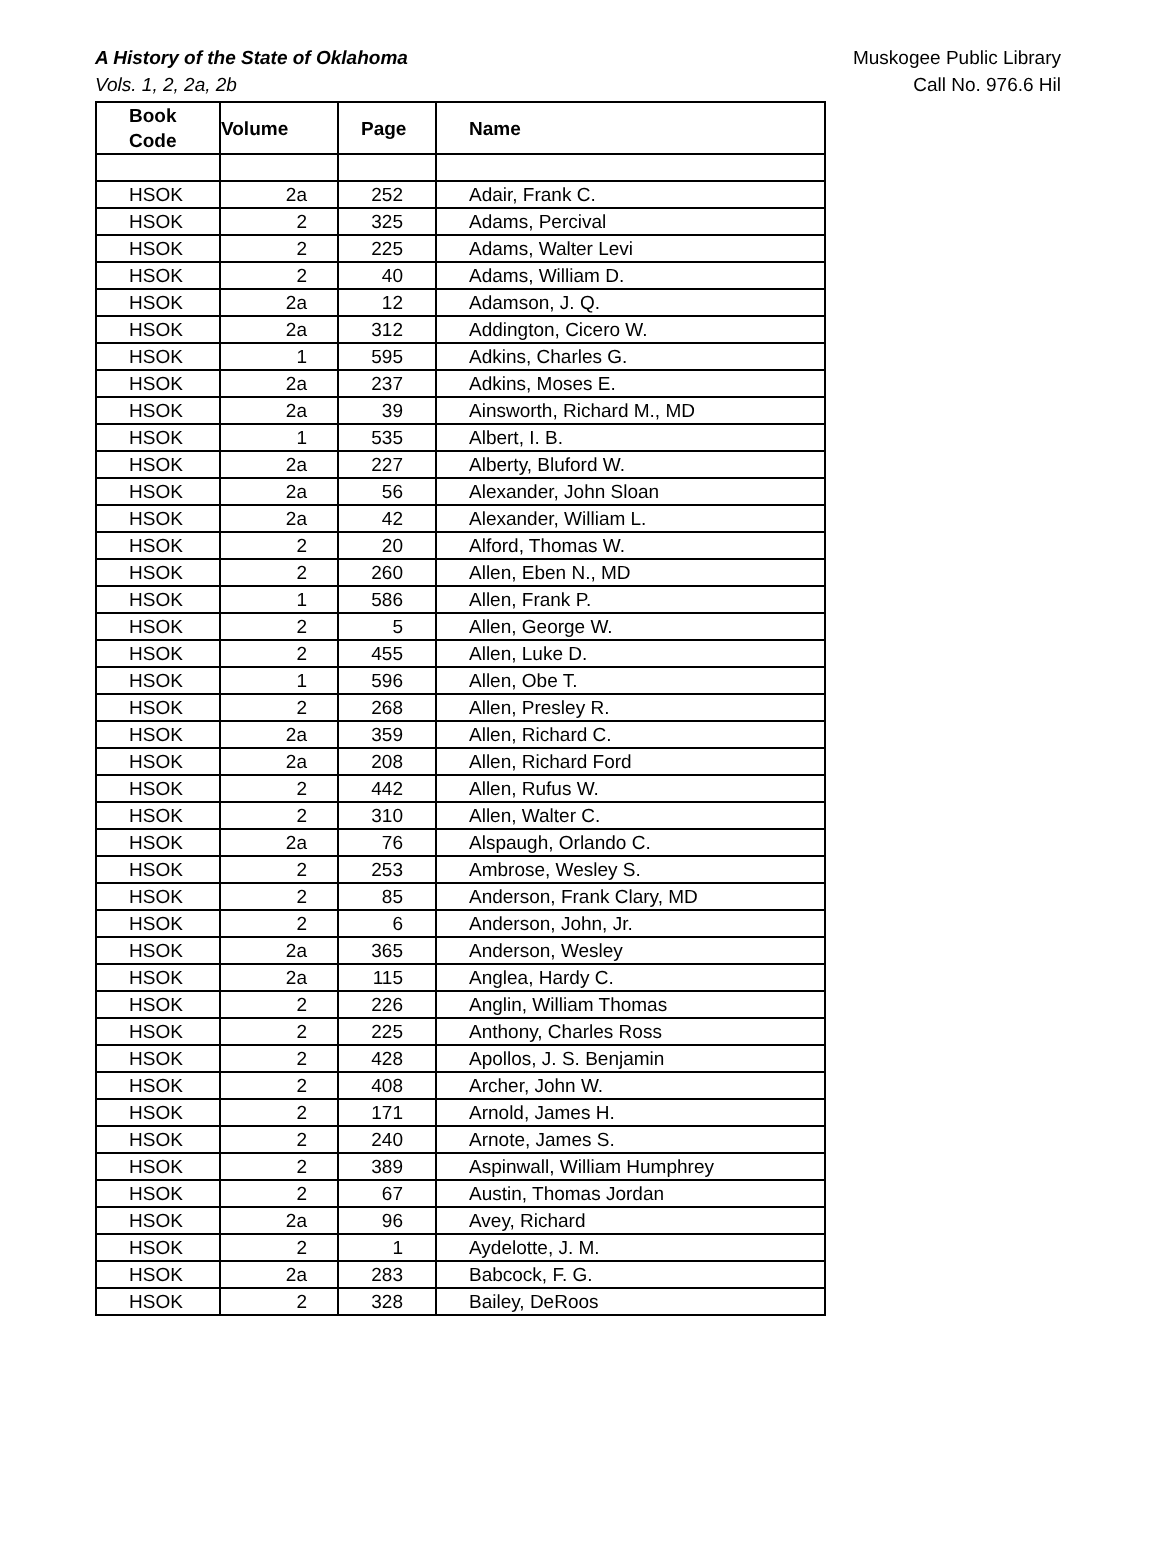A History of the State of Oklahoma
Vols. 1, 2, 2a, 2b
Muskogee Public Library
Call No. 976.6 Hil
| Book Code | Volume | Page | Name |
| --- | --- | --- | --- |
| HSOK | 2a | 252 | Adair, Frank C. |
| HSOK | 2 | 325 | Adams, Percival |
| HSOK | 2 | 225 | Adams, Walter Levi |
| HSOK | 2 | 40 | Adams, William D. |
| HSOK | 2a | 12 | Adamson, J. Q. |
| HSOK | 2a | 312 | Addington, Cicero W. |
| HSOK | 1 | 595 | Adkins, Charles G. |
| HSOK | 2a | 237 | Adkins, Moses E. |
| HSOK | 2a | 39 | Ainsworth, Richard M., MD |
| HSOK | 1 | 535 | Albert, I. B. |
| HSOK | 2a | 227 | Alberty, Bluford W. |
| HSOK | 2a | 56 | Alexander, John Sloan |
| HSOK | 2a | 42 | Alexander, William L. |
| HSOK | 2 | 20 | Alford, Thomas W. |
| HSOK | 2 | 260 | Allen, Eben N., MD |
| HSOK | 1 | 586 | Allen, Frank P. |
| HSOK | 2 | 5 | Allen, George W. |
| HSOK | 2 | 455 | Allen, Luke D. |
| HSOK | 1 | 596 | Allen, Obe T. |
| HSOK | 2 | 268 | Allen, Presley R. |
| HSOK | 2a | 359 | Allen, Richard C. |
| HSOK | 2a | 208 | Allen, Richard Ford |
| HSOK | 2 | 442 | Allen, Rufus W. |
| HSOK | 2 | 310 | Allen, Walter C. |
| HSOK | 2a | 76 | Alspaugh, Orlando C. |
| HSOK | 2 | 253 | Ambrose, Wesley S. |
| HSOK | 2 | 85 | Anderson, Frank Clary, MD |
| HSOK | 2 | 6 | Anderson, John, Jr. |
| HSOK | 2a | 365 | Anderson, Wesley |
| HSOK | 2a | 115 | Anglea, Hardy C. |
| HSOK | 2 | 226 | Anglin, William Thomas |
| HSOK | 2 | 225 | Anthony, Charles Ross |
| HSOK | 2 | 428 | Apollos, J. S. Benjamin |
| HSOK | 2 | 408 | Archer, John W. |
| HSOK | 2 | 171 | Arnold, James H. |
| HSOK | 2 | 240 | Arnote, James S. |
| HSOK | 2 | 389 | Aspinwall, William Humphrey |
| HSOK | 2 | 67 | Austin, Thomas Jordan |
| HSOK | 2a | 96 | Avey, Richard |
| HSOK | 2 | 1 | Aydelotte, J. M. |
| HSOK | 2a | 283 | Babcock, F. G. |
| HSOK | 2 | 328 | Bailey, DeRoos |